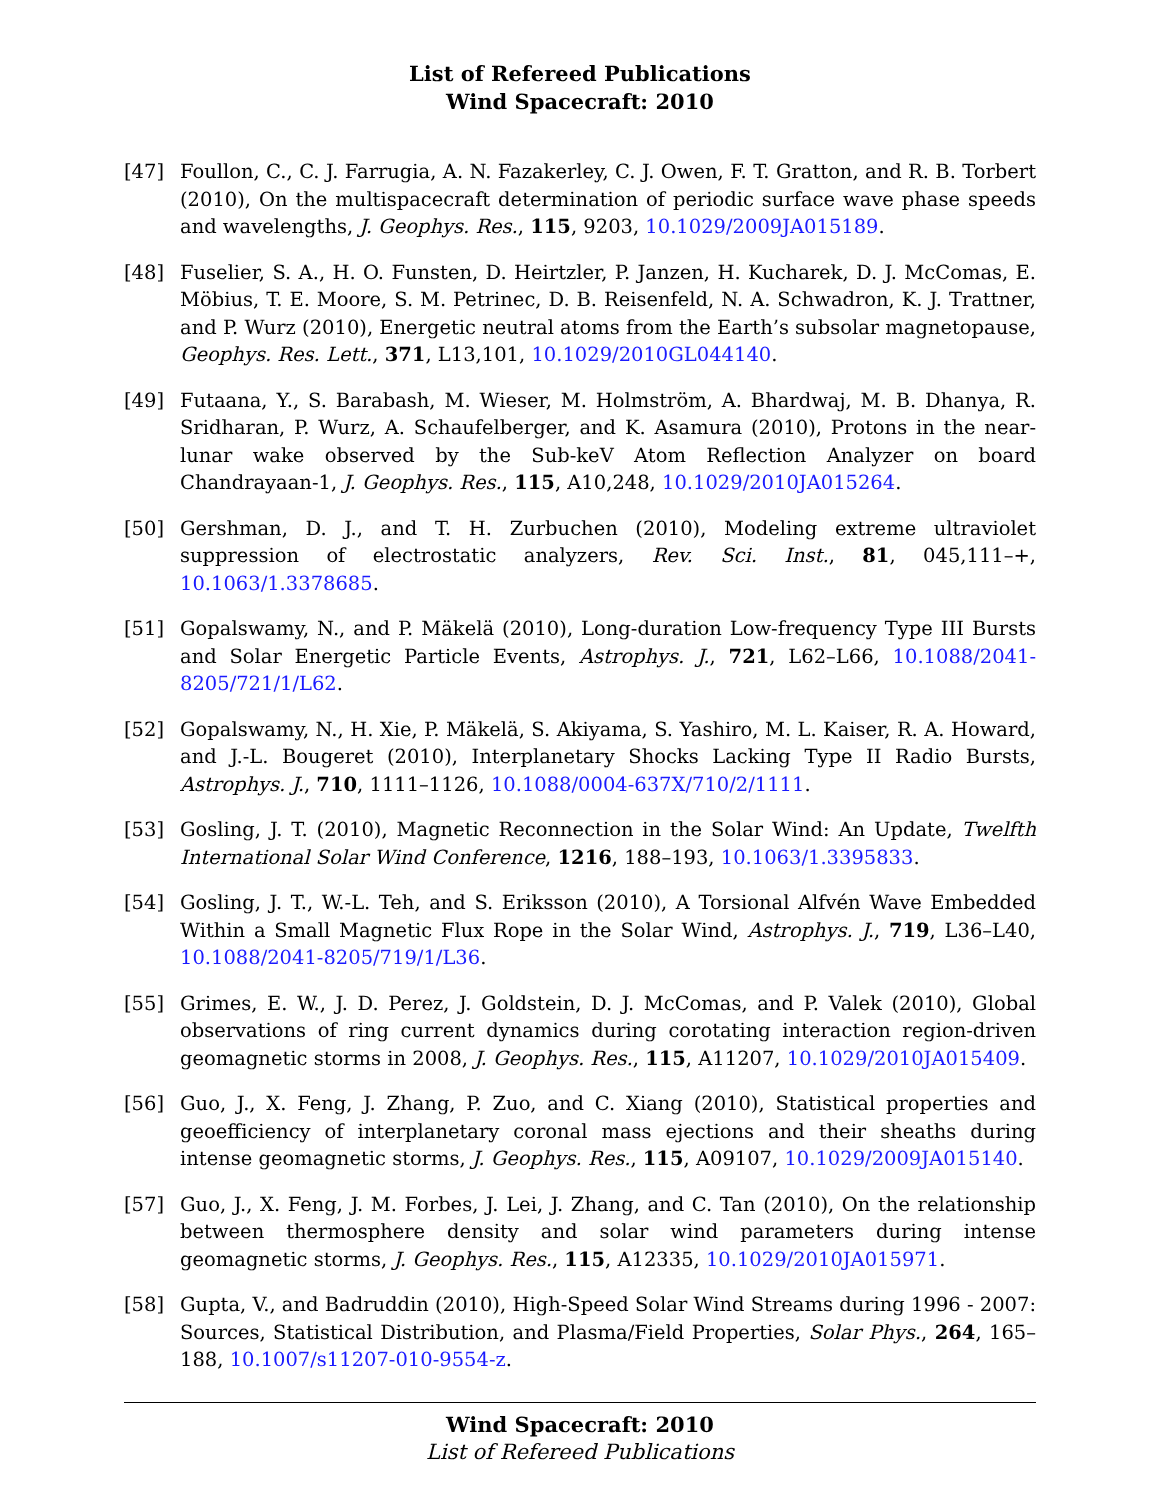List of Refereed Publications
Wind Spacecraft: 2010
[47] Foullon, C., C. J. Farrugia, A. N. Fazakerley, C. J. Owen, F. T. Gratton, and R. B. Torbert (2010), On the multispacecraft determination of periodic surface wave phase speeds and wavelengths, J. Geophys. Res., 115, 9203, 10.1029/2009JA015189.
[48] Fuselier, S. A., H. O. Funsten, D. Heirtzler, P. Janzen, H. Kucharek, D. J. McComas, E. Möbius, T. E. Moore, S. M. Petrinec, D. B. Reisenfeld, N. A. Schwadron, K. J. Trattner, and P. Wurz (2010), Energetic neutral atoms from the Earth’s subsolar magnetopause, Geophys. Res. Lett., 371, L13,101, 10.1029/2010GL044140.
[49] Futaana, Y., S. Barabash, M. Wieser, M. Holmström, A. Bhardwaj, M. B. Dhanya, R. Sridharan, P. Wurz, A. Schaufelberger, and K. Asamura (2010), Protons in the near-lunar wake observed by the Sub-keV Atom Reflection Analyzer on board Chandrayaan-1, J. Geophys. Res., 115, A10,248, 10.1029/2010JA015264.
[50] Gershman, D. J., and T. H. Zurbuchen (2010), Modeling extreme ultraviolet suppression of electrostatic analyzers, Rev. Sci. Inst., 81, 045,111–+, 10.1063/1.3378685.
[51] Gopalswamy, N., and P. Mäkelä (2010), Long-duration Low-frequency Type III Bursts and Solar Energetic Particle Events, Astrophys. J., 721, L62–L66, 10.1088/2041-8205/721/1/L62.
[52] Gopalswamy, N., H. Xie, P. Mäkelä, S. Akiyama, S. Yashiro, M. L. Kaiser, R. A. Howard, and J.-L. Bougeret (2010), Interplanetary Shocks Lacking Type II Radio Bursts, Astrophys. J., 710, 1111–1126, 10.1088/0004-637X/710/2/1111.
[53] Gosling, J. T. (2010), Magnetic Reconnection in the Solar Wind: An Update, Twelfth International Solar Wind Conference, 1216, 188–193, 10.1063/1.3395833.
[54] Gosling, J. T., W.-L. Teh, and S. Eriksson (2010), A Torsional Alfvén Wave Embedded Within a Small Magnetic Flux Rope in the Solar Wind, Astrophys. J., 719, L36–L40, 10.1088/2041-8205/719/1/L36.
[55] Grimes, E. W., J. D. Perez, J. Goldstein, D. J. McComas, and P. Valek (2010), Global observations of ring current dynamics during corotating interaction region-driven geomagnetic storms in 2008, J. Geophys. Res., 115, A11207, 10.1029/2010JA015409.
[56] Guo, J., X. Feng, J. Zhang, P. Zuo, and C. Xiang (2010), Statistical properties and geoefficiency of interplanetary coronal mass ejections and their sheaths during intense geomagnetic storms, J. Geophys. Res., 115, A09107, 10.1029/2009JA015140.
[57] Guo, J., X. Feng, J. M. Forbes, J. Lei, J. Zhang, and C. Tan (2010), On the relationship between thermosphere density and solar wind parameters during intense geomagnetic storms, J. Geophys. Res., 115, A12335, 10.1029/2010JA015971.
[58] Gupta, V., and Badruddin (2010), High-Speed Solar Wind Streams during 1996 - 2007: Sources, Statistical Distribution, and Plasma/Field Properties, Solar Phys., 264, 165–188, 10.1007/s11207-010-9554-z.
Wind Spacecraft: 2010
List of Refereed Publications